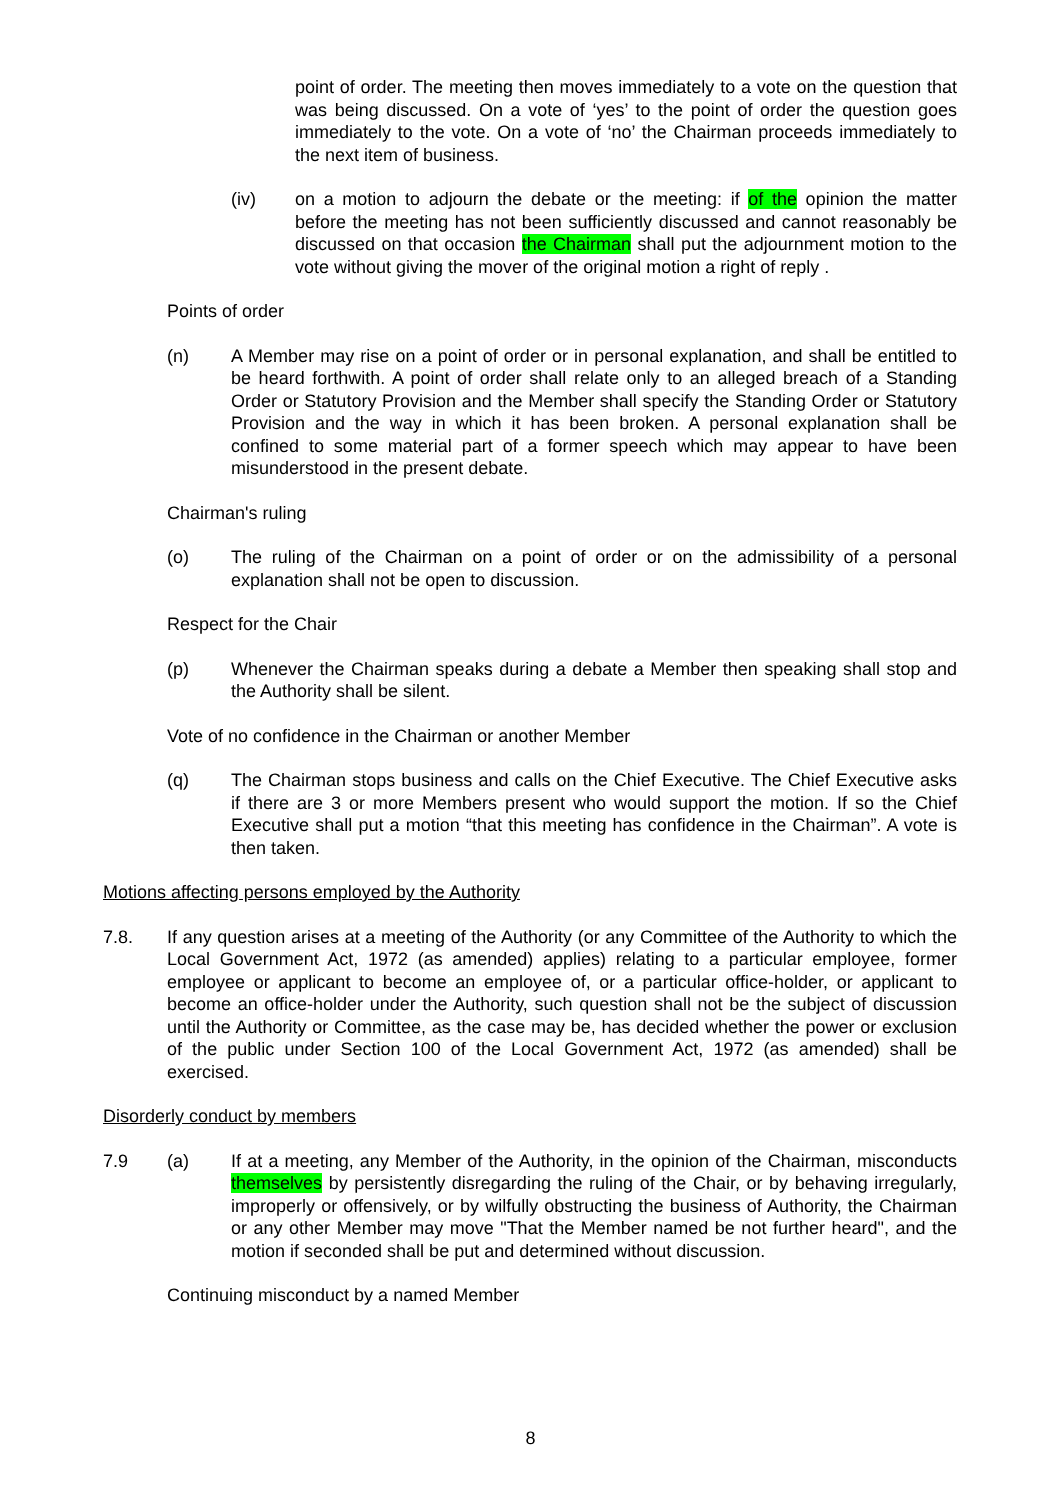point of order. The meeting then moves immediately to a vote on the question that was being discussed. On a vote of ‘yes’ to the point of order the question goes immediately to the vote. On a vote of ‘no’ the Chairman proceeds immediately to the next item of business.
(iv) on a motion to adjourn the debate or the meeting: if of the opinion the matter before the meeting has not been sufficiently discussed and cannot reasonably be discussed on that occasion the Chairman shall put the adjournment motion to the vote without giving the mover of the original motion a right of reply .
Points of order
(n) A Member may rise on a point of order or in personal explanation, and shall be entitled to be heard forthwith. A point of order shall relate only to an alleged breach of a Standing Order or Statutory Provision and the Member shall specify the Standing Order or Statutory Provision and the way in which it has been broken. A personal explanation shall be confined to some material part of a former speech which may appear to have been misunderstood in the present debate.
Chairman's ruling
(o) The ruling of the Chairman on a point of order or on the admissibility of a personal explanation shall not be open to discussion.
Respect for the Chair
(p) Whenever the Chairman speaks during a debate a Member then speaking shall stop and the Authority shall be silent.
Vote of no confidence in the Chairman or another Member
(q) The Chairman stops business and calls on the Chief Executive. The Chief Executive asks if there are 3 or more Members present who would support the motion. If so the Chief Executive shall put a motion “that this meeting has confidence in the Chairman”. A vote is then taken.
Motions affecting persons employed by the Authority
7.8. If any question arises at a meeting of the Authority (or any Committee of the Authority to which the Local Government Act, 1972 (as amended) applies) relating to a particular employee, former employee or applicant to become an employee of, or a particular office-holder, or applicant to become an office-holder under the Authority, such question shall not be the subject of discussion until the Authority or Committee, as the case may be, has decided whether the power or exclusion of the public under Section 100 of the Local Government Act, 1972 (as amended) shall be exercised.
Disorderly conduct by members
7.9 (a) If at a meeting, any Member of the Authority, in the opinion of the Chairman, misconducts themselves by persistently disregarding the ruling of the Chair, or by behaving irregularly, improperly or offensively, or by wilfully obstructing the business of Authority, the Chairman or any other Member may move "That the Member named be not further heard", and the motion if seconded shall be put and determined without discussion.
Continuing misconduct by a named Member
8